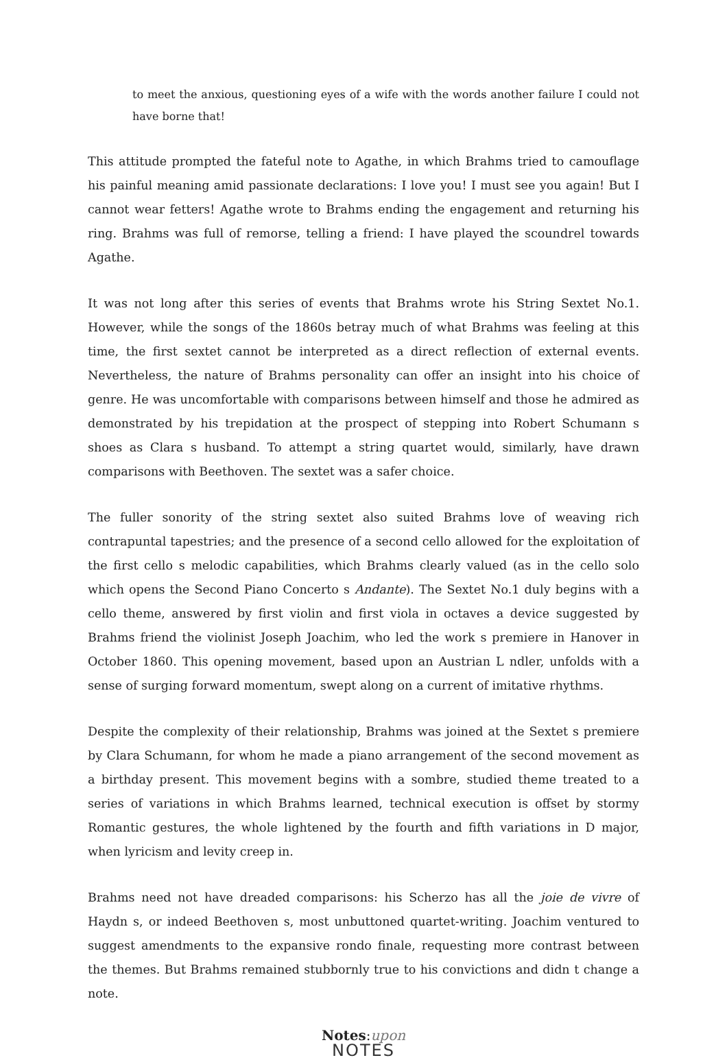to meet the anxious, questioning eyes of a wife with the words another failure I could not have borne that!
This attitude prompted the fateful note to Agathe, in which Brahms tried to camouflage his painful meaning amid passionate declarations: I love you! I must see you again! But I cannot wear fetters! Agathe wrote to Brahms ending the engagement and returning his ring. Brahms was full of remorse, telling a friend: I have played the scoundrel towards Agathe.
It was not long after this series of events that Brahms wrote his String Sextet No.1. However, while the songs of the 1860s betray much of what Brahms was feeling at this time, the first sextet cannot be interpreted as a direct reflection of external events. Nevertheless, the nature of Brahms personality can offer an insight into his choice of genre. He was uncomfortable with comparisons between himself and those he admired as demonstrated by his trepidation at the prospect of stepping into Robert Schumann s shoes as Clara s husband. To attempt a string quartet would, similarly, have drawn comparisons with Beethoven. The sextet was a safer choice.
The fuller sonority of the string sextet also suited Brahms love of weaving rich contrapuntal tapestries; and the presence of a second cello allowed for the exploitation of the first cello s melodic capabilities, which Brahms clearly valued (as in the cello solo which opens the Second Piano Concerto s Andante). The Sextet No.1 duly begins with a cello theme, answered by first violin and first viola in octaves a device suggested by Brahms friend the violinist Joseph Joachim, who led the work s premiere in Hanover in October 1860. This opening movement, based upon an Austrian L ndler, unfolds with a sense of surging forward momentum, swept along on a current of imitative rhythms.
Despite the complexity of their relationship, Brahms was joined at the Sextet s premiere by Clara Schumann, for whom he made a piano arrangement of the second movement as a birthday present. This movement begins with a sombre, studied theme treated to a series of variations in which Brahms learned, technical execution is offset by stormy Romantic gestures, the whole lightened by the fourth and fifth variations in D major, when lyricism and levity creep in.
Brahms need not have dreaded comparisons: his Scherzo has all the joie de vivre of Haydn s, or indeed Beethoven s, most unbuttoned quartet-writing. Joachim ventured to suggest amendments to the expansive rondo finale, requesting more contrast between the themes. But Brahms remained stubbornly true to his convictions and didn t change a note.
Notes:upon
NOTES